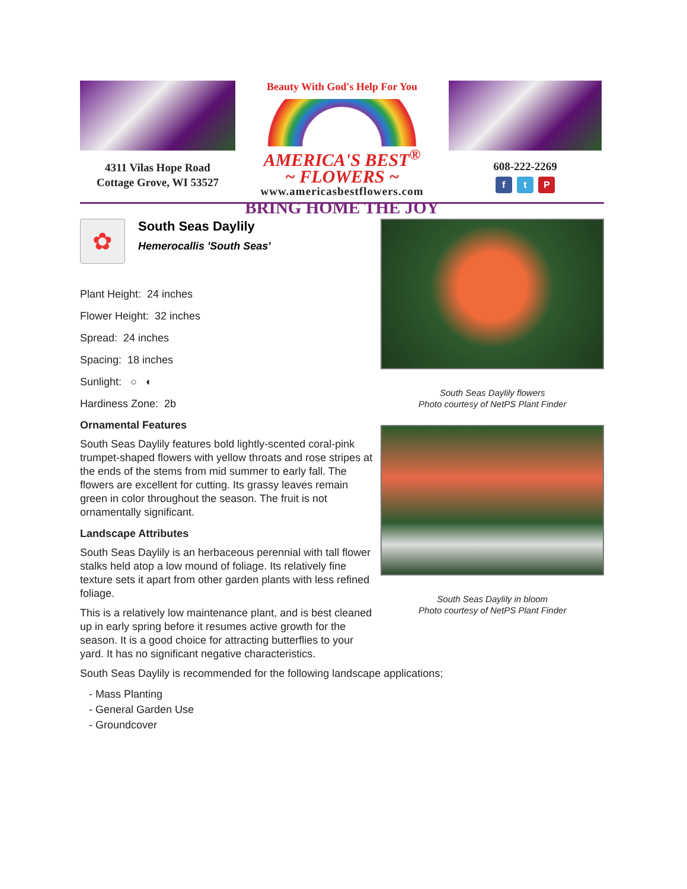4311 Vilas Hope Road
Cottage Grove, WI 53527
Beauty With God's Help For You
AMERICA'S BEST<sup>®</sup>
~ FLOWERS ~
www.americasbestflowers.com
BRING HOME THE JOY
608-222-2269
f t P
✿
South Seas Daylily
Hemerocallis 'South Seas'
Plant Height: 24 inches
Flower Height: 32 inches
Spread: 24 inches
Spacing: 18 inches
Sunlight: ○ ◐
Hardiness Zone: 2b
Ornamental Features
South Seas Daylily features bold lightly-scented coral-pink trumpet-shaped flowers with yellow throats and rose stripes at the ends of the stems from mid summer to early fall. The flowers are excellent for cutting. Its grassy leaves remain green in color throughout the season. The fruit is not ornamentally significant.
Landscape Attributes
South Seas Daylily is an herbaceous perennial with tall flower stalks held atop a low mound of foliage. Its relatively fine texture sets it apart from other garden plants with less refined foliage.
This is a relatively low maintenance plant, and is best cleaned up in early spring before it resumes active growth for the season. It is a good choice for attracting butterflies to your yard. It has no significant negative characteristics.
South Seas Daylily flowers
Photo courtesy of NetPS Plant Finder
South Seas Daylily in bloom
Photo courtesy of NetPS Plant Finder
South Seas Daylily is recommended for the following landscape applications;
- Mass Planting
- General Garden Use
- Groundcover